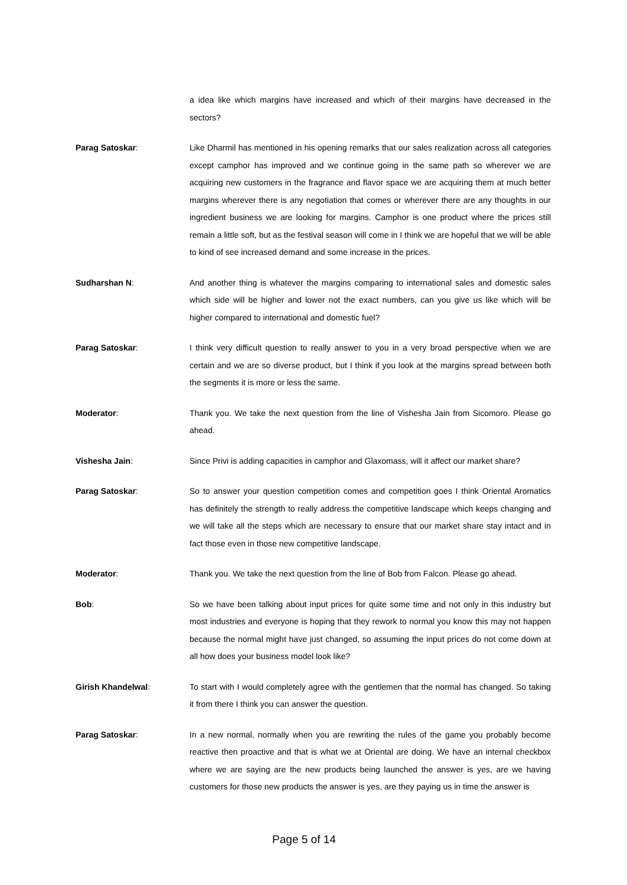a idea like which margins have increased and which of their margins have decreased in the sectors?
Parag Satoskar: Like Dharmil has mentioned in his opening remarks that our sales realization across all categories except camphor has improved and we continue going in the same path so wherever we are acquiring new customers in the fragrance and flavor space we are acquiring them at much better margins wherever there is any negotiation that comes or wherever there are any thoughts in our ingredient business we are looking for margins. Camphor is one product where the prices still remain a little soft, but as the festival season will come in I think we are hopeful that we will be able to kind of see increased demand and some increase in the prices.
Sudharshan N: And another thing is whatever the margins comparing to international sales and domestic sales which side will be higher and lower not the exact numbers, can you give us like which will be higher compared to international and domestic fuel?
Parag Satoskar: I think very difficult question to really answer to you in a very broad perspective when we are certain and we are so diverse product, but I think if you look at the margins spread between both the segments it is more or less the same.
Moderator: Thank you. We take the next question from the line of Vishesha Jain from Sicomoro. Please go ahead.
Vishesha Jain: Since Privi is adding capacities in camphor and Glaxomass, will it affect our market share?
Parag Satoskar: So to answer your question competition comes and competition goes I think Oriental Aromatics has definitely the strength to really address the competitive landscape which keeps changing and we will take all the steps which are necessary to ensure that our market share stay intact and in fact those even in those new competitive landscape.
Moderator: Thank you. We take the next question from the line of Bob from Falcon. Please go ahead.
Bob: So we have been talking about input prices for quite some time and not only in this industry but most industries and everyone is hoping that they rework to normal you know this may not happen because the normal might have just changed, so assuming the input prices do not come down at all how does your business model look like?
Girish Khandelwal: To start with I would completely agree with the gentlemen that the normal has changed. So taking it from there I think you can answer the question.
Parag Satoskar: In a new normal, normally when you are rewriting the rules of the game you probably become reactive then proactive and that is what we at Oriental are doing. We have an internal checkbox where we are saying are the new products being launched the answer is yes, are we having customers for those new products the answer is yes, are they paying us in time the answer is
Page 5 of 14